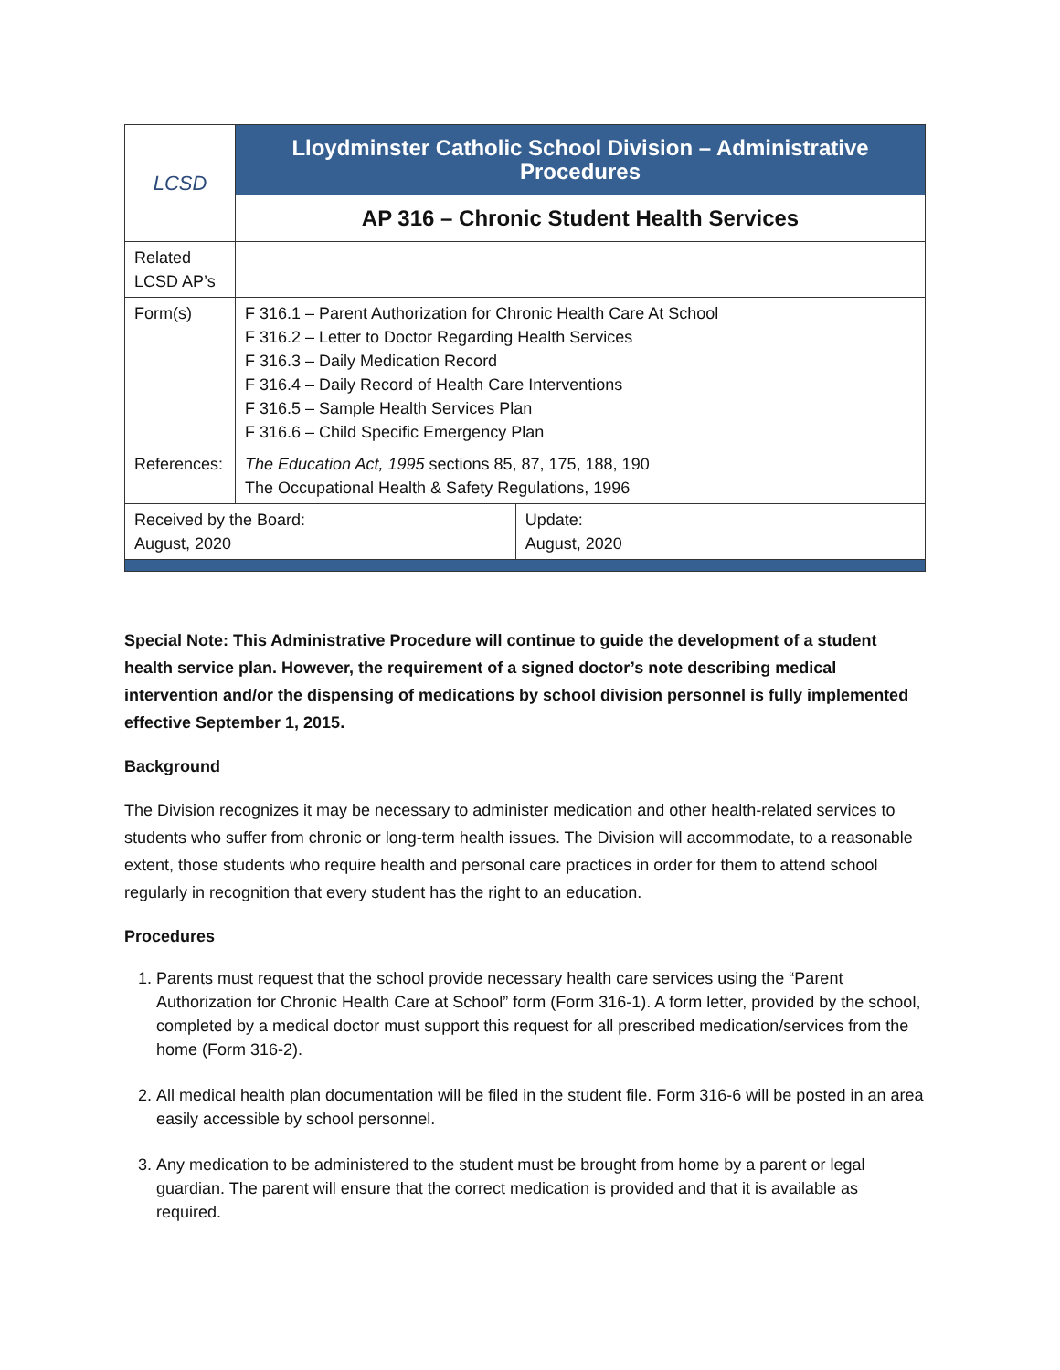| LCSD | Lloydminster Catholic School Division – Administrative Procedures | |
| | AP 316 – Chronic Student Health Services | |
| Related LCSD AP’s | | |
| Form(s) | F 316.1 – Parent Authorization for Chronic Health Care At School F 316.2 – Letter to Doctor Regarding Health Services F 316.3 – Daily Medication Record F 316.4 – Daily Record of Health Care Interventions F 316.5 – Sample Health Services Plan F 316.6 – Child Specific Emergency Plan | |
| References: | The Education Act, 1995 sections 85, 87, 175, 188, 190 The Occupational Health & Safety Regulations, 1996 | |
| Received by the Board: August, 2020 | | Update: August, 2020 |
Special Note: This Administrative Procedure will continue to guide the development of a student health service plan. However, the requirement of a signed doctor’s note describing medical intervention and/or the dispensing of medications by school division personnel is fully implemented effective September 1, 2015.
Background
The Division recognizes it may be necessary to administer medication and other health-related services to students who suffer from chronic or long-term health issues. The Division will accommodate, to a reasonable extent, those students who require health and personal care practices in order for them to attend school regularly in recognition that every student has the right to an education.
Procedures
1. Parents must request that the school provide necessary health care services using the “Parent Authorization for Chronic Health Care at School” form (Form 316-1). A form letter, provided by the school, completed by a medical doctor must support this request for all prescribed medication/services from the home (Form 316-2).
2. All medical health plan documentation will be filed in the student file. Form 316-6 will be posted in an area easily accessible by school personnel.
3. Any medication to be administered to the student must be brought from home by a parent or legal guardian. The parent will ensure that the correct medication is provided and that it is available as required.